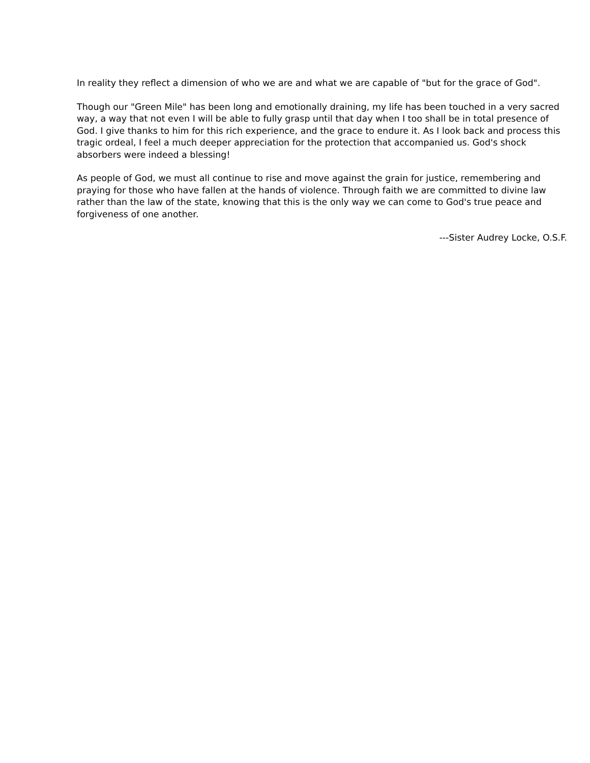In reality they reflect a dimension of who we are and what we are capable of "but for the grace of God".
Though our "Green Mile" has been long and emotionally draining, my life has been touched in a very sacred way, a way that not even I will be able to fully grasp until that day when I too shall be in total presence of God. I give thanks to him for this rich experience, and the grace to endure it. As I look back and process this tragic ordeal, I feel a much deeper appreciation for the protection that accompanied us. God's shock absorbers were indeed a blessing!
As people of God, we must all continue to rise and move against the grain for justice, remembering and praying for those who have fallen at the hands of violence. Through faith we are committed to divine law rather than the law of the state, knowing that this is the only way we can come to God's true peace and forgiveness of one another.
---Sister Audrey Locke, O.S.F.